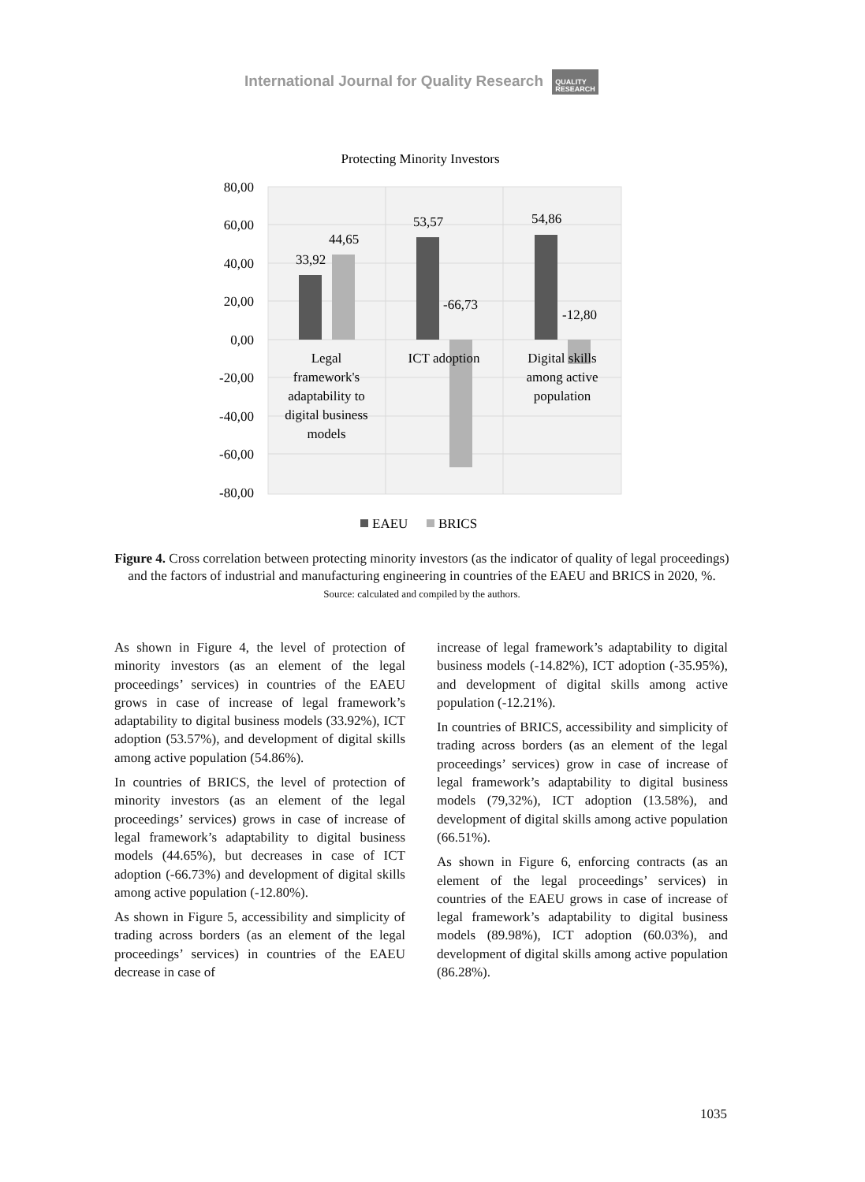International Journal for Quality Research QUALITY
RESEARCH
Protecting Minority Investors
80,00
60,00
40,00
20,00
0,00
-20,00
-40,00
-60,00
-80,00
33,92
44,65
53,57
-66,73
54,86
-12,80
Legal
framework's
adaptability to
digital business
models
ICT adoption
Digital skills
among active
population
EAEU
BRICS
Figure 4. Cross correlation between protecting minority investors (as the indicator of quality of legal proceedings) and the factors of industrial and manufacturing engineering in countries of the EAEU and BRICS in 2020, %.
Source: calculated and compiled by the authors.
As shown in Figure 4, the level of protection of minority investors (as an element of the legal proceedings’ services) in countries of the EAEU grows in case of increase of legal framework’s adaptability to digital business models (33.92%), ICT adoption (53.57%), and development of digital skills among active population (54.86%).
In countries of BRICS, the level of protection of minority investors (as an element of the legal proceedings’ services) grows in case of increase of legal framework’s adaptability to digital business models (44.65%), but decreases in case of ICT adoption (-66.73%) and development of digital skills among active population (-12.80%).
As shown in Figure 5, accessibility and simplicity of trading across borders (as an element of the legal proceedings’ services) in countries of the EAEU decrease in case of
increase of legal framework’s adaptability to digital business models (-14.82%), ICT adoption (-35.95%), and development of digital skills among active population (-12.21%).
In countries of BRICS, accessibility and simplicity of trading across borders (as an element of the legal proceedings’ services) grow in case of increase of legal framework’s adaptability to digital business models (79,32%), ICT adoption (13.58%), and development of digital skills among active population (66.51%).
As shown in Figure 6, enforcing contracts (as an element of the legal proceedings’ services) in countries of the EAEU grows in case of increase of legal framework’s adaptability to digital business models (89.98%), ICT adoption (60.03%), and development of digital skills among active population (86.28%).
1035